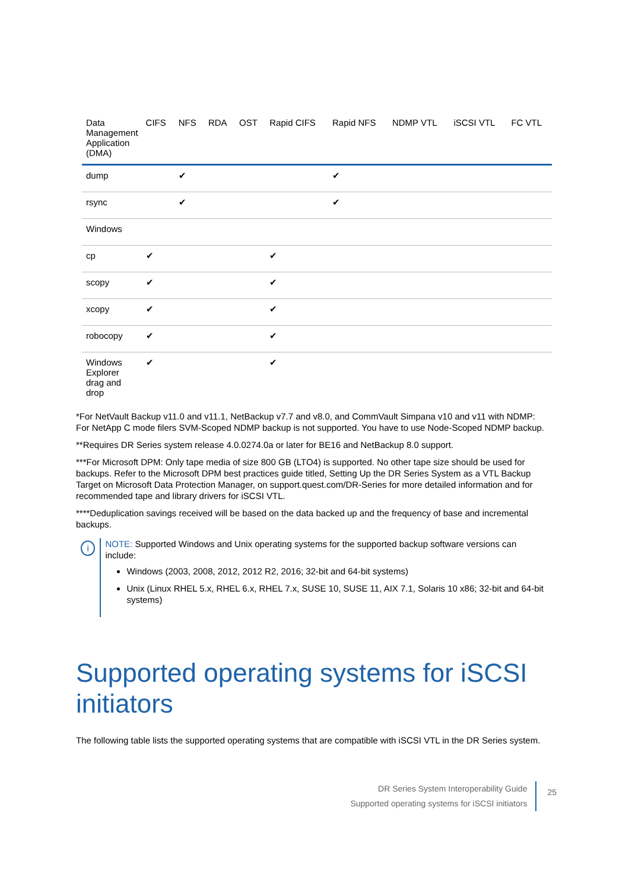| Data Management Application (DMA) | CIFS | NFS | RDA | OST | Rapid CIFS | Rapid NFS | NDMP VTL | iSCSI VTL | FC VTL |
| --- | --- | --- | --- | --- | --- | --- | --- | --- | --- |
| dump | | ✔ | | | | ✔ | | | |
| rsync | | ✔ | | | | ✔ | | | |
| Windows | | | | | | | | | |
| cp | ✔ | | | | ✔ | | | | |
| scopy | ✔ | | | | ✔ | | | | |
| xcopy | ✔ | | | | ✔ | | | | |
| robocopy | ✔ | | | | ✔ | | | | |
| Windows Explorer drag and drop | ✔ | | | | ✔ | | | | |
*For NetVault Backup v11.0 and v11.1, NetBackup v7.7 and v8.0, and CommVault Simpana v10 and v11 with NDMP: For NetApp C mode filers SVM-Scoped NDMP backup is not supported. You have to use Node-Scoped NDMP backup.
**Requires DR Series system release 4.0.0274.0a or later for BE16 and NetBackup 8.0 support.
***For Microsoft DPM: Only tape media of size 800 GB (LTO4) is supported. No other tape size should be used for backups. Refer to the Microsoft DPM best practices guide titled, Setting Up the DR Series System as a VTL Backup Target on Microsoft Data Protection Manager, on support.quest.com/DR-Series for more detailed information and for recommended tape and library drivers for iSCSI VTL.
****Deduplication savings received will be based on the data backed up and the frequency of base and incremental backups.
i
NOTE: Supported Windows and Unix operating systems for the supported backup software versions can include:
Windows (2003, 2008, 2012, 2012 R2, 2016; 32-bit and 64-bit systems)
Unix (Linux RHEL 5.x, RHEL 6.x, RHEL 7.x, SUSE 10, SUSE 11, AIX 7.1, Solaris 10 x86; 32-bit and 64-bit systems)
Supported operating systems for iSCSI initiators
The following table lists the supported operating systems that are compatible with iSCSI VTL in the DR Series system.
DR Series System Interoperability Guide
Supported operating systems for iSCSI initiators
25